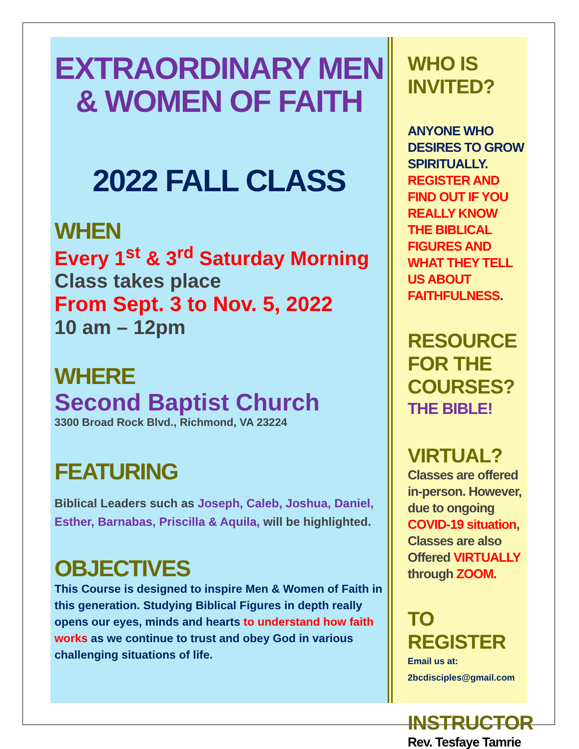EXTRAORDINARY MEN & WOMEN OF FAITH
2022 FALL CLASS
WHEN
Every 1<sup>st</sup> & 3<sup>rd</sup> Saturday Morning
Class takes place
From Sept. 3 to Nov. 5, 2022
10 am – 12pm
WHERE
Second Baptist Church
3300 Broad Rock Blvd., Richmond, VA 23224
FEATURING
Biblical Leaders such as Joseph, Caleb, Joshua, Daniel, Esther, Barnabas, Priscilla & Aquila, will be highlighted.
OBJECTIVES
This Course is designed to inspire Men & Women of Faith in this generation. Studying Biblical Figures in depth really opens our eyes, minds and hearts to understand how faith works as we continue to trust and obey God in various challenging situations of life.
WHO IS INVITED?
ANYONE WHO DESIRES TO GROW SPIRITUALLY. REGISTER AND FIND OUT IF YOU REALLY KNOW THE BIBLICAL FIGURES AND WHAT THEY TELL US ABOUT FAITHFULNESS.
RESOURCE FOR THE COURSES?
THE BIBLE!
VIRTUAL?
Classes are offered in-person. However, due to ongoing COVID-19 situation, Classes are also Offered VIRTUALLY through ZOOM.
TO REGISTER
Email us at:
2bcdisciples@gmail.com
INSTRUCTOR
Rev. Tesfaye Tamrie